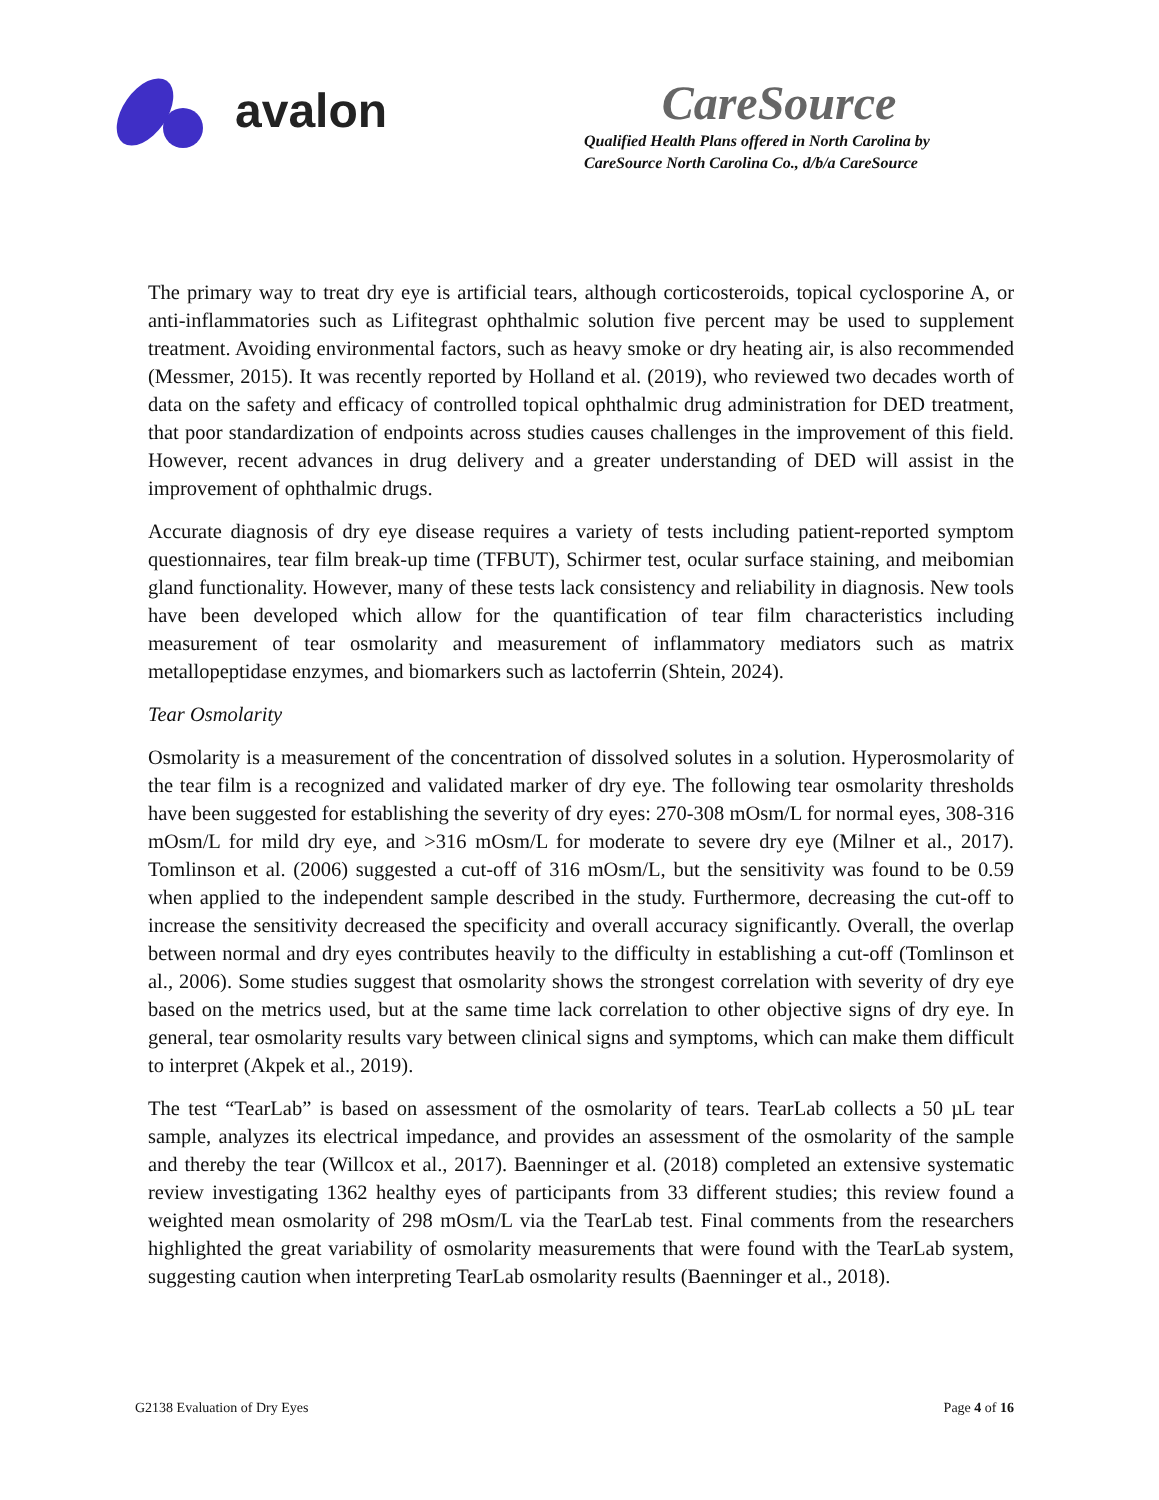avalon
CareSource
Qualified Health Plans offered in North Carolina by
CareSource North Carolina Co., d/b/a CareSource
The primary way to treat dry eye is artificial tears, although corticosteroids, topical cyclosporine A, or anti-inflammatories such as Lifitegrast ophthalmic solution five percent may be used to supplement treatment. Avoiding environmental factors, such as heavy smoke or dry heating air, is also recommended (Messmer, 2015). It was recently reported by Holland et al. (2019), who reviewed two decades worth of data on the safety and efficacy of controlled topical ophthalmic drug administration for DED treatment, that poor standardization of endpoints across studies causes challenges in the improvement of this field. However, recent advances in drug delivery and a greater understanding of DED will assist in the improvement of ophthalmic drugs.
Accurate diagnosis of dry eye disease requires a variety of tests including patient-reported symptom questionnaires, tear film break-up time (TFBUT), Schirmer test, ocular surface staining, and meibomian gland functionality. However, many of these tests lack consistency and reliability in diagnosis. New tools have been developed which allow for the quantification of tear film characteristics including measurement of tear osmolarity and measurement of inflammatory mediators such as matrix metallopeptidase enzymes, and biomarkers such as lactoferrin (Shtein, 2024).
Tear Osmolarity
Osmolarity is a measurement of the concentration of dissolved solutes in a solution. Hyperosmolarity of the tear film is a recognized and validated marker of dry eye. The following tear osmolarity thresholds have been suggested for establishing the severity of dry eyes: 270-308 mOsm/L for normal eyes, 308-316 mOsm/L for mild dry eye, and >316 mOsm/L for moderate to severe dry eye (Milner et al., 2017). Tomlinson et al. (2006) suggested a cut-off of 316 mOsm/L, but the sensitivity was found to be 0.59 when applied to the independent sample described in the study. Furthermore, decreasing the cut-off to increase the sensitivity decreased the specificity and overall accuracy significantly. Overall, the overlap between normal and dry eyes contributes heavily to the difficulty in establishing a cut-off (Tomlinson et al., 2006). Some studies suggest that osmolarity shows the strongest correlation with severity of dry eye based on the metrics used, but at the same time lack correlation to other objective signs of dry eye. In general, tear osmolarity results vary between clinical signs and symptoms, which can make them difficult to interpret (Akpek et al., 2019).
The test “TearLab” is based on assessment of the osmolarity of tears. TearLab collects a 50 µL tear sample, analyzes its electrical impedance, and provides an assessment of the osmolarity of the sample and thereby the tear (Willcox et al., 2017). Baenninger et al. (2018) completed an extensive systematic review investigating 1362 healthy eyes of participants from 33 different studies; this review found a weighted mean osmolarity of 298 mOsm/L via the TearLab test. Final comments from the researchers highlighted the great variability of osmolarity measurements that were found with the TearLab system, suggesting caution when interpreting TearLab osmolarity results (Baenninger et al., 2018).
G2138 Evaluation of Dry Eyes Page 4 of 16